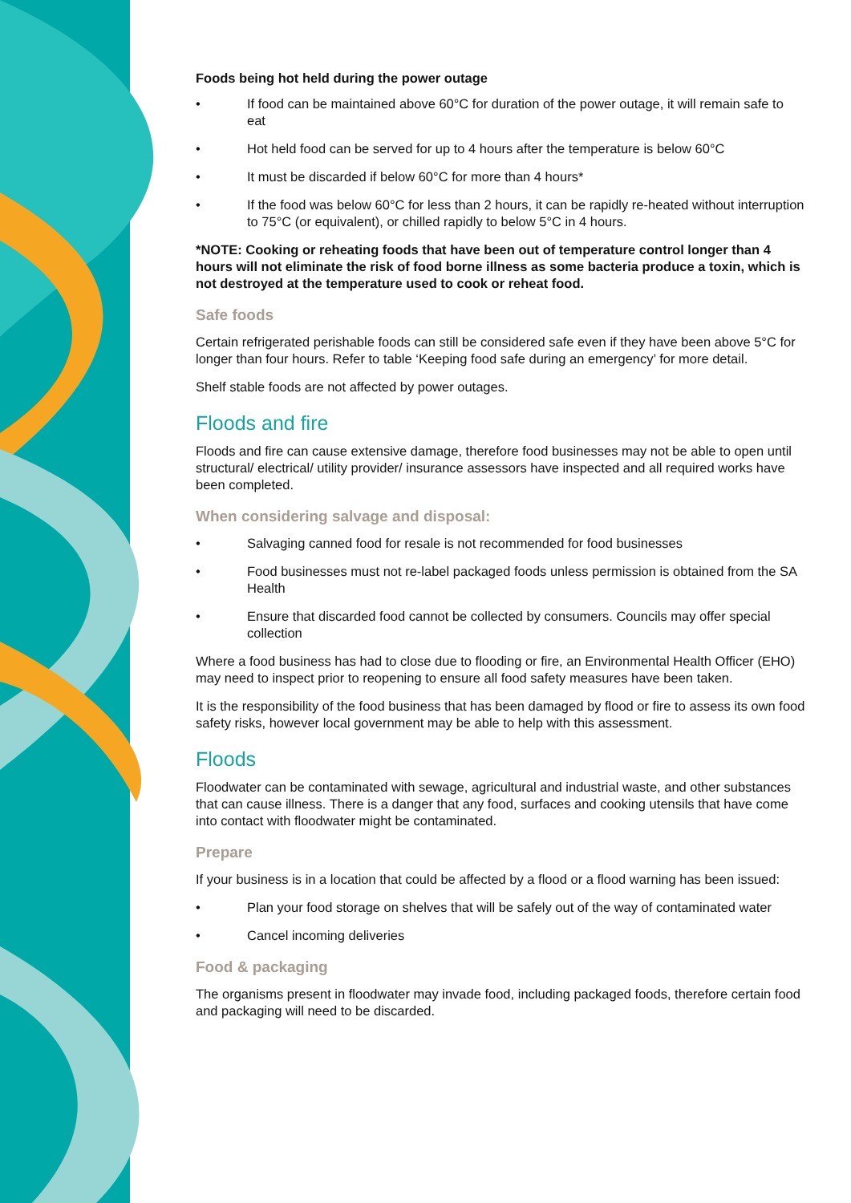Foods being hot held during the power outage
• If food can be maintained above 60°C for duration of the power outage, it will remain safe to eat
• Hot held food can be served for up to 4 hours after the temperature is below 60°C
• It must be discarded if below 60°C for more than 4 hours*
• If the food was below 60°C for less than 2 hours, it can be rapidly re-heated without interruption to 75°C (or equivalent), or chilled rapidly to below 5°C in 4 hours.
*NOTE: Cooking or reheating foods that have been out of temperature control longer than 4 hours will not eliminate the risk of food borne illness as some bacteria produce a toxin, which is not destroyed at the temperature used to cook or reheat food.
Safe foods
Certain refrigerated perishable foods can still be considered safe even if they have been above 5°C for longer than four hours. Refer to table ‘Keeping food safe during an emergency’ for more detail.
Shelf stable foods are not affected by power outages.
Floods and fire
Floods and fire can cause extensive damage, therefore food businesses may not be able to open until structural/ electrical/ utility provider/ insurance assessors have inspected and all required works have been completed.
When considering salvage and disposal:
• Salvaging canned food for resale is not recommended for food businesses
• Food businesses must not re-label packaged foods unless permission is obtained from the SA Health
• Ensure that discarded food cannot be collected by consumers. Councils may offer special collection
Where a food business has had to close due to flooding or fire, an Environmental Health Officer (EHO) may need to inspect prior to reopening to ensure all food safety measures have been taken.
It is the responsibility of the food business that has been damaged by flood or fire to assess its own food safety risks, however local government may be able to help with this assessment.
Floods
Floodwater can be contaminated with sewage, agricultural and industrial waste, and other substances that can cause illness. There is a danger that any food, surfaces and cooking utensils that have come into contact with floodwater might be contaminated.
Prepare
If your business is in a location that could be affected by a flood or a flood warning has been issued:
• Plan your food storage on shelves that will be safely out of the way of contaminated water
• Cancel incoming deliveries
Food & packaging
The organisms present in floodwater may invade food, including packaged foods, therefore certain food and packaging will need to be discarded.